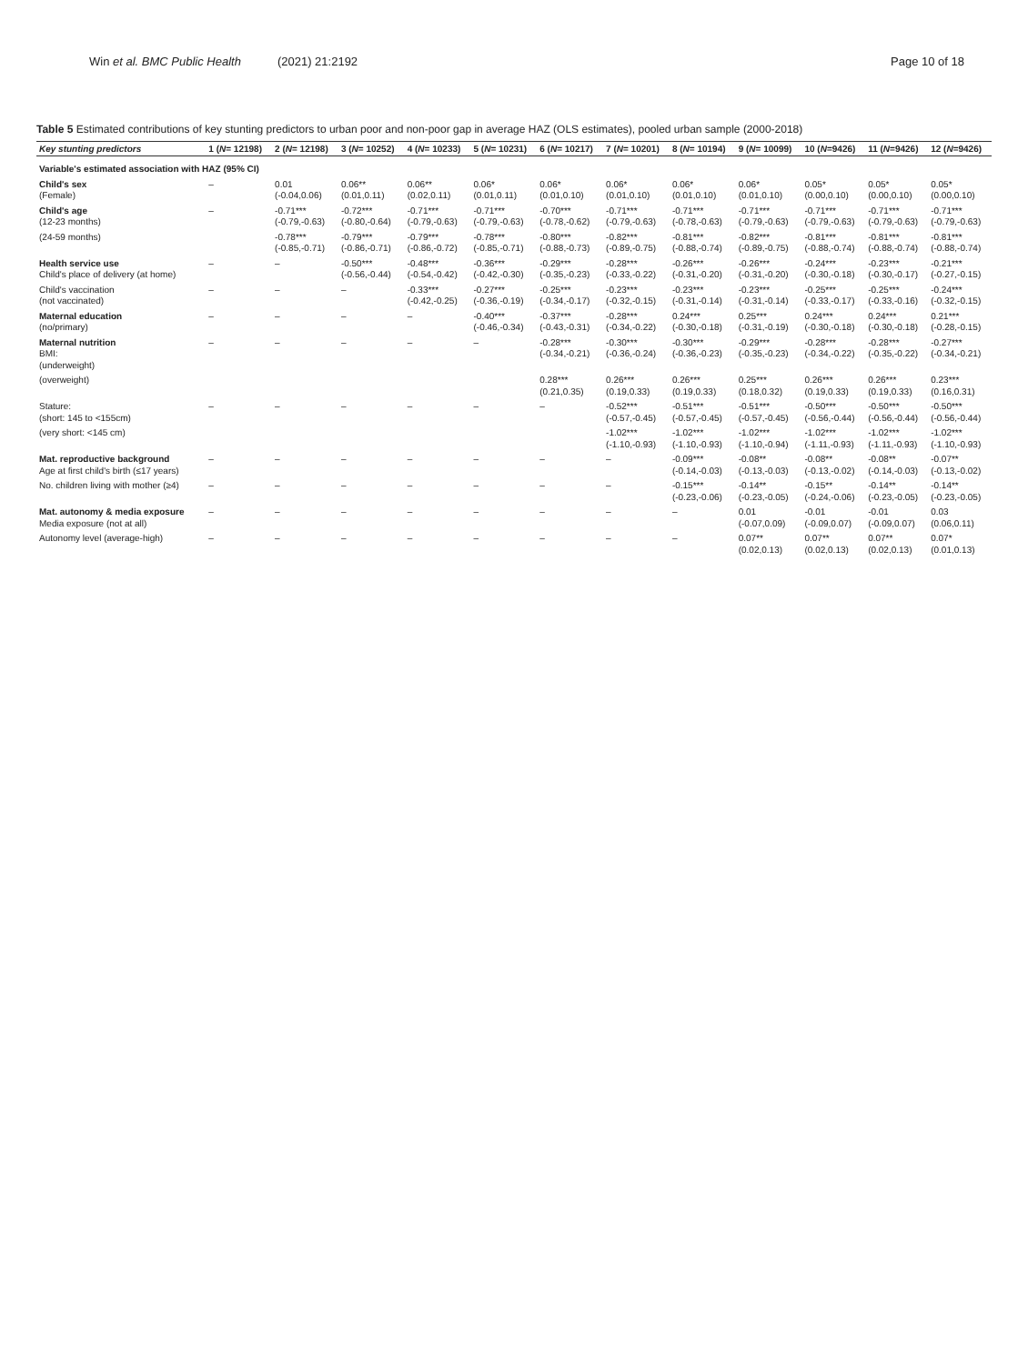Win et al. BMC Public Health (2021) 21:2192
Page 10 of 18
Table 5 Estimated contributions of key stunting predictors to urban poor and non-poor gap in average HAZ (OLS estimates), pooled urban sample (2000-2018)
| Key stunting predictors | 1 ( N = 12198) | 2 ( N = 12198) | 3 ( N = 10252) | 4 ( N = 10233) | 5 ( N = 10231) | 6 ( N = 10217) | 7 ( N = 10201) | 8 ( N = 10194) | 9 ( N = 10099) | 10 ( N =9426) | 11 ( N =9426) | 12 ( N =9426) |
| --- | --- | --- | --- | --- | --- | --- | --- | --- | --- | --- | --- | --- |
| Variable's estimated association with HAZ (95% CI) | | | | | | | | | | | | |
| Child's sex (Female) | – | 0.01 (-0.04,0.06) | 0.06** (0.01,0.11) | 0.06** (0.02,0.11) | 0.06* (0.01,0.11) | 0.06* (0.01,0.10) | 0.06* (0.01,0.10) | 0.06* (0.01,0.10) | 0.06* (0.01,0.10) | 0.05* (0.00,0.10) | 0.05* (0.00,0.10) | 0.05* (0.00,0.10) |
| Child's age (12-23 months) | – | -0.71*** (-0.79,-0.63) | -0.72*** (-0.80,-0.64) | -0.71*** (-0.79,-0.63) | -0.71*** (-0.79,-0.63) | -0.70*** (-0.78,-0.62) | -0.71*** (-0.79,-0.63) | -0.71*** (-0.78,-0.63) | -0.71*** (-0.79,-0.63) | -0.71*** (-0.79,-0.63) | -0.71*** (-0.79,-0.63) | -0.71*** (-0.79,-0.63) |
| (24-59 months) | | -0.78*** (-0.85,-0.71) | -0.79*** (-0.86,-0.71) | -0.79*** (-0.86,-0.72) | -0.78*** (-0.85,-0.71) | -0.80*** (-0.88,-0.73) | -0.82*** (-0.89,-0.75) | -0.81*** (-0.88,-0.74) | -0.82*** (-0.89,-0.75) | -0.81*** (-0.88,-0.74) | -0.81*** (-0.88,-0.74) | -0.81*** (-0.88,-0.74) |
| Health service use Child's place of delivery (at home) | – | – | -0.50*** (-0.56,-0.44) | -0.48*** (-0.54,-0.42) | -0.36*** (-0.42,-0.30) | -0.29*** (-0.35,-0.23) | -0.28*** (-0.33,-0.22) | -0.26*** (-0.31,-0.20) | -0.26*** (-0.31,-0.20) | -0.24*** (-0.30,-0.18) | -0.23*** (-0.30,-0.17) | -0.21*** (-0.27,-0.15) |
| Child's vaccination (not vaccinated) | – | – | – | -0.33*** (-0.42,-0.25) | -0.27*** (-0.36,-0.19) | -0.25*** (-0.34,-0.17) | -0.23*** (-0.32,-0.15) | -0.23*** (-0.31,-0.14) | -0.23*** (-0.31,-0.14) | -0.25*** (-0.33,-0.17) | -0.25*** (-0.33,-0.16) | -0.24*** (-0.32,-0.15) |
| Maternal education (no/primary) | – | – | – | – | -0.40*** (-0.46,-0.34) | -0.37*** (-0.43,-0.31) | -0.28*** (-0.34,-0.22) | 0.24*** (-0.30,-0.18) | 0.25*** (-0.31,-0.19) | 0.24*** (-0.30,-0.18) | 0.24*** (-0.30,-0.18) | 0.21*** (-0.28,-0.15) |
| Maternal nutrition BMI: (underweight) | – | – | – | – | – | -0.28*** (-0.34,-0.21) | -0.30*** (-0.36,-0.24) | -0.30*** (-0.36,-0.23) | -0.29*** (-0.35,-0.23) | -0.28*** (-0.34,-0.22) | -0.28*** (-0.35,-0.22) | -0.27*** (-0.34,-0.21) |
| (overweight) | | | | | | 0.28*** (0.21,0.35) | 0.26*** (0.19,0.33) | 0.26*** (0.19,0.33) | 0.25*** (0.18,0.32) | 0.26*** (0.19,0.33) | 0.26*** (0.19,0.33) | 0.23*** (0.16,0.31) |
| Stature: (short: 145 to <155cm) | – | – | – | – | – | – | -0.52*** (-0.57,-0.45) | -0.51*** (-0.57,-0.45) | -0.51*** (-0.57,-0.45) | -0.50*** (-0.56,-0.44) | -0.50*** (-0.56,-0.44) | -0.50*** (-0.56,-0.44) |
| (very short: <145 cm) | | | | | | | -1.02*** (-1.10,-0.93) | -1.02*** (-1.10,-0.93) | -1.02*** (-1.10,-0.94) | -1.02*** (-1.11,-0.93) | -1.02*** (-1.11,-0.93) | -1.02*** (-1.10,-0.93) |
| Mat. reproductive background Age at first child's birth (≤17 years) | – | – | – | – | – | – | – | -0.09*** (-0.14,-0.03) | -0.08** (-0.13,-0.03) | -0.08** (-0.13,-0.02) | -0.08** (-0.14,-0.03) | -0.07** (-0.13,-0.02) |
| No. children living with mother (≥4) | – | – | – | – | – | – | – | -0.15*** (-0.23,-0.06) | -0.14** (-0.23,-0.05) | -0.15** (-0.24,-0.06) | -0.14** (-0.23,-0.05) | -0.14** (-0.23,-0.05) |
| Mat. autonomy & media exposure Media exposure (not at all) | – | – | – | – | – | – | – | – | 0.01 (-0.07,0.09) | -0.01 (-0.09,0.07) | -0.01 (-0.09,0.07) | 0.03 (0.06,0.11) |
| Autonomy level (average-high) | – | – | – | – | – | – | – | – | 0.07** (0.02,0.13) | 0.07** (0.02,0.13) | 0.07** (0.02,0.13) | 0.07* (0.01,0.13) |